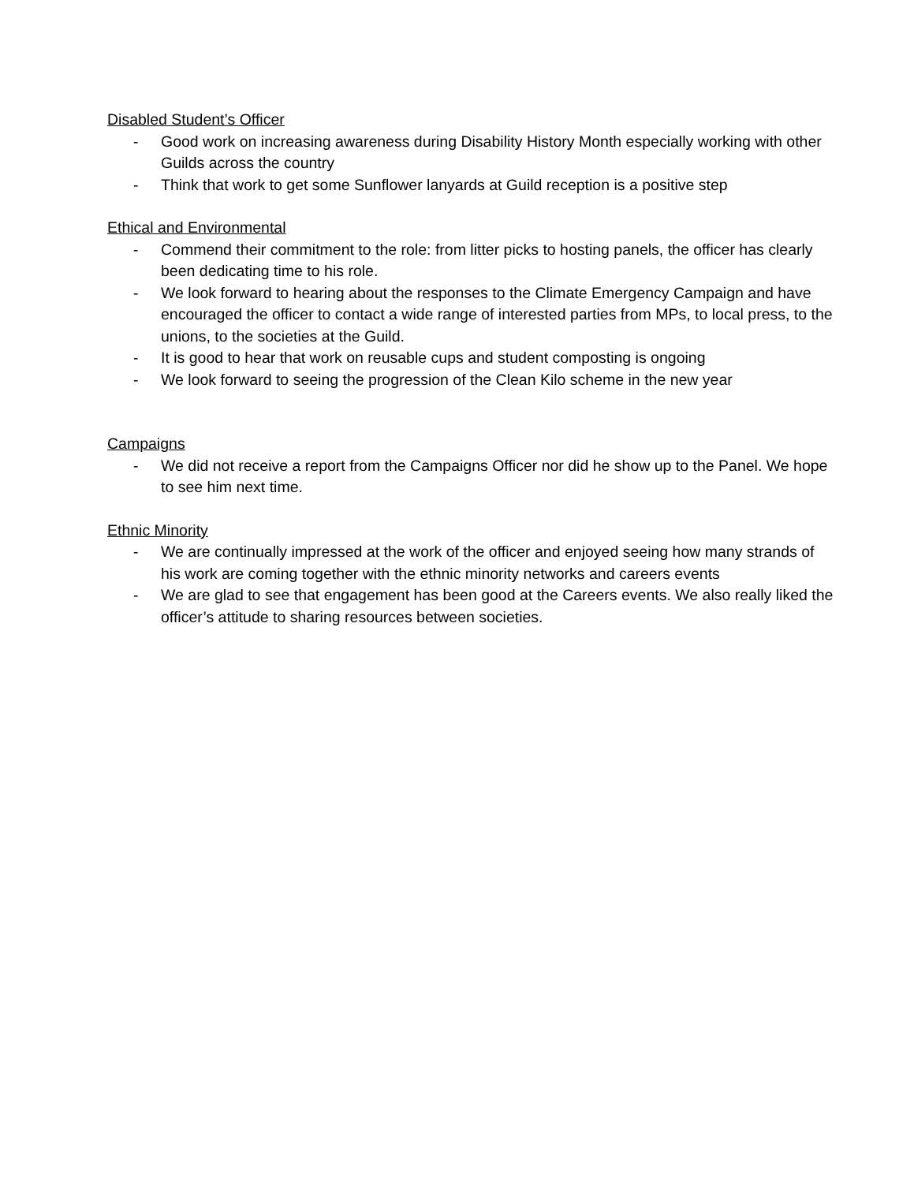Disabled Student’s Officer
- Good work on increasing awareness during Disability History Month especially working with other Guilds across the country
- Think that work to get some Sunflower lanyards at Guild reception is a positive step
Ethical and Environmental
- Commend their commitment to the role: from litter picks to hosting panels, the officer has clearly been dedicating time to his role.
- We look forward to hearing about the responses to the Climate Emergency Campaign and have encouraged the officer to contact a wide range of interested parties from MPs, to local press, to the unions, to the societies at the Guild.
- It is good to hear that work on reusable cups and student composting is ongoing
- We look forward to seeing the progression of the Clean Kilo scheme in the new year
Campaigns
- We did not receive a report from the Campaigns Officer nor did he show up to the Panel. We hope to see him next time.
Ethnic Minority
- We are continually impressed at the work of the officer and enjoyed seeing how many strands of his work are coming together with the ethnic minority networks and careers events
- We are glad to see that engagement has been good at the Careers events. We also really liked the officer’s attitude to sharing resources between societies.